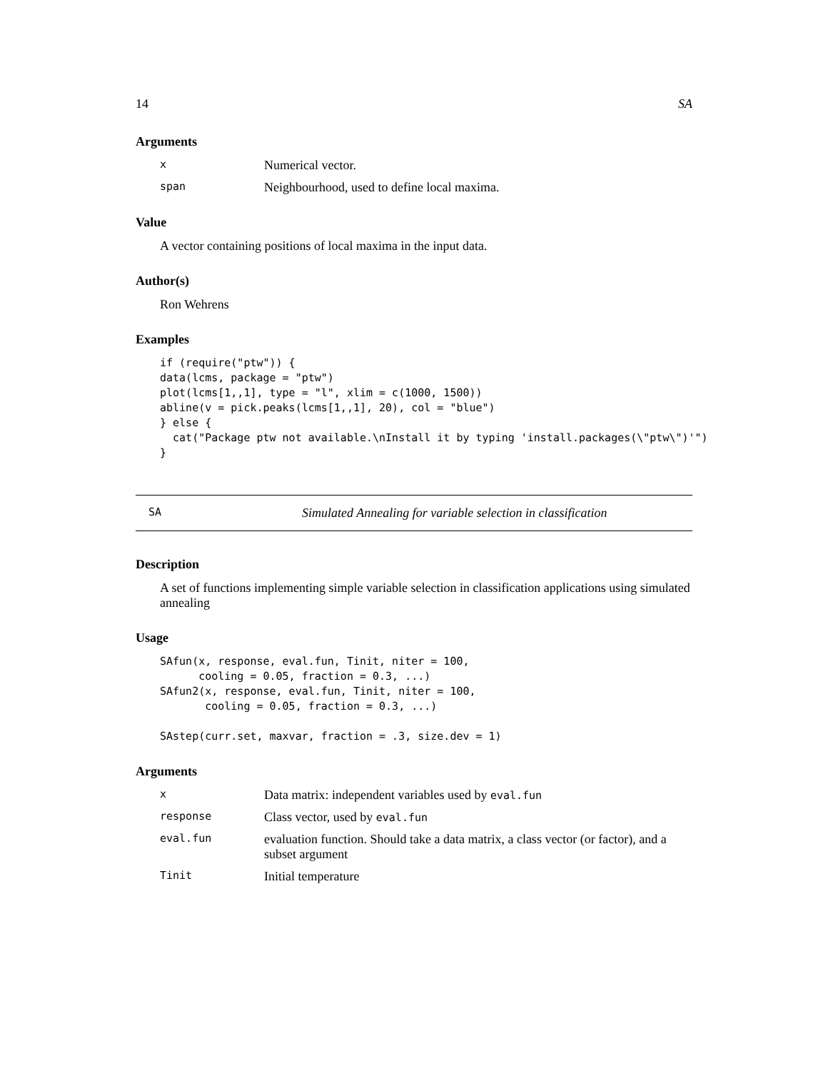14 SA
Arguments
x Numerical vector. span Neighbourhood, used to define local maxima.
Value
A vector containing positions of local maxima in the input data.
Author(s)
Ron Wehrens
Examples
if (require("ptw")) {
data(lcms, package = "ptw")
plot(lcms[1,,1], type = "l", xlim = c(1000, 1500))
abline(v = pick.peaks(lcms[1,,1], 20), col = "blue")
} else {
  cat("Package ptw not available.\nInstall it by typing 'install.packages(\"ptw\")'")
}
SA Simulated Annealing for variable selection in classification
Description
A set of functions implementing simple variable selection in classification applications using simulated annealing
Usage
SAfun(x, response, eval.fun, Tinit, niter = 100,
      cooling = 0.05, fraction = 0.3, ...)
SAfun2(x, response, eval.fun, Tinit, niter = 100,
       cooling = 0.05, fraction = 0.3, ...)

SAstep(curr.set, maxvar, fraction = .3, size.dev = 1)
Arguments
x Data matrix: independent variables used by eval.fun response Class vector, used by eval.fun eval.fun evaluation function. Should take a data matrix, a class vector (or factor), and a subset argument Tinit Initial temperature